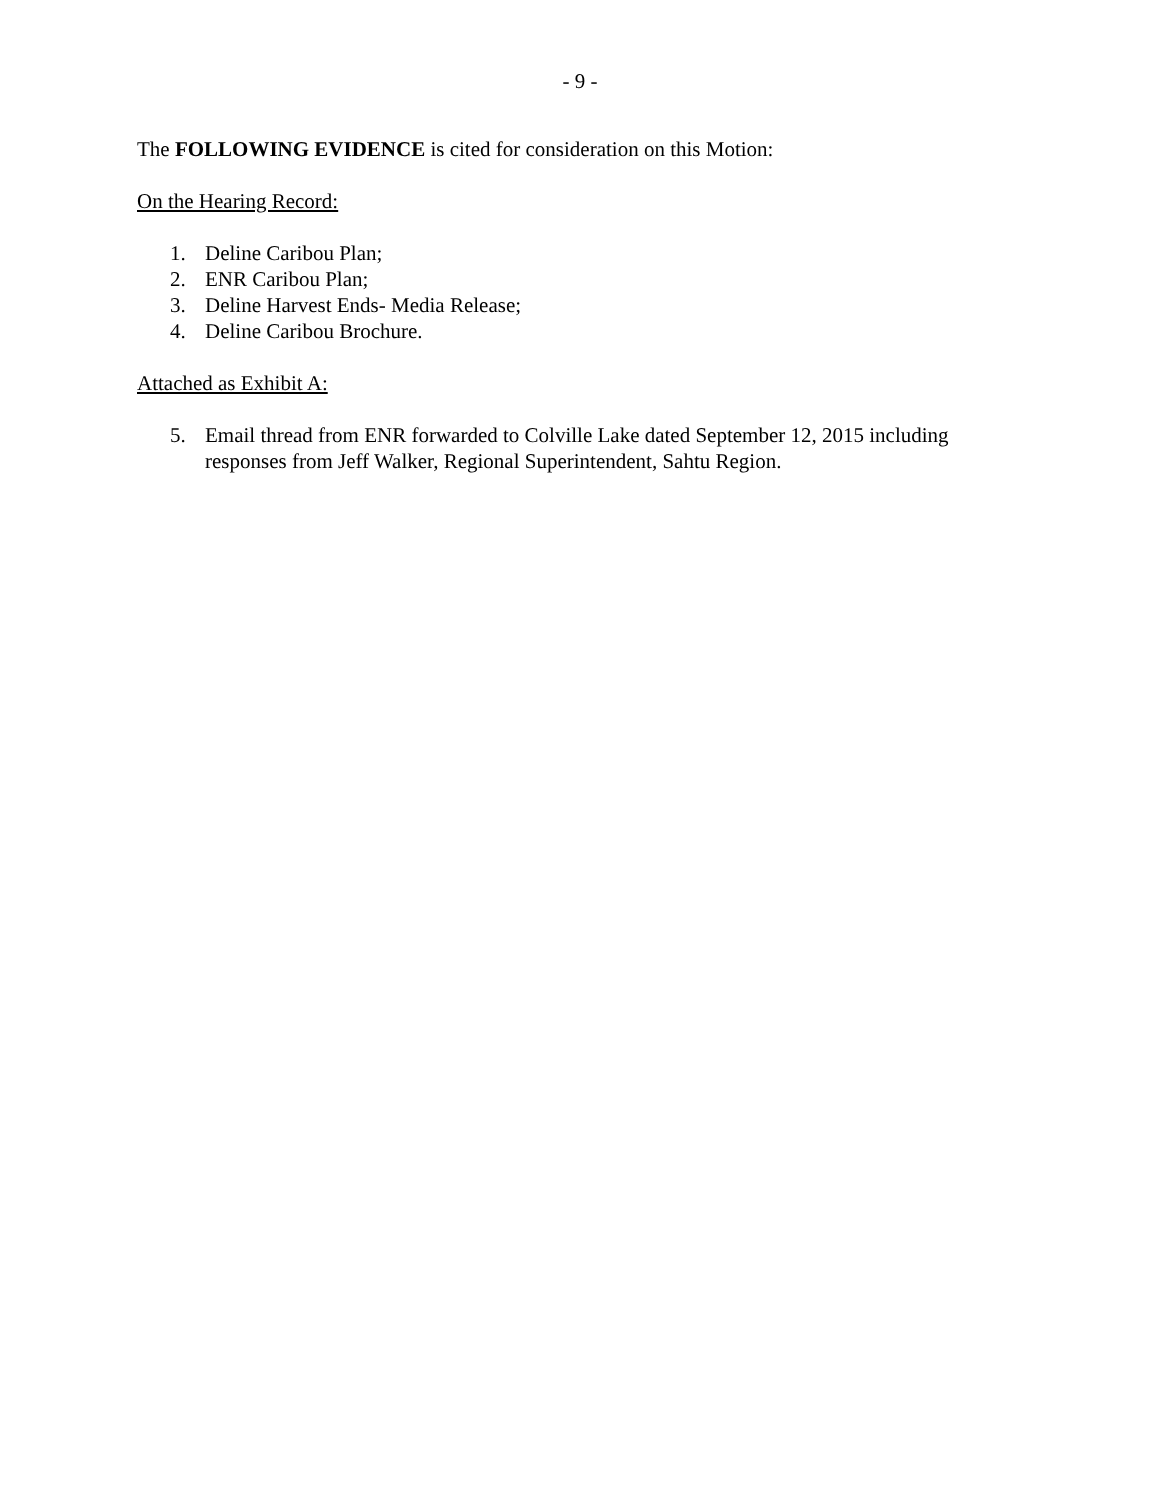- 9 -
The FOLLOWING EVIDENCE is cited for consideration on this Motion:
On the Hearing Record:
1. Deline Caribou Plan;
2. ENR Caribou Plan;
3. Deline Harvest Ends- Media Release;
4. Deline Caribou Brochure.
Attached as Exhibit A:
5. Email thread from ENR forwarded to Colville Lake dated September 12, 2015 including responses from Jeff Walker, Regional Superintendent, Sahtu Region.